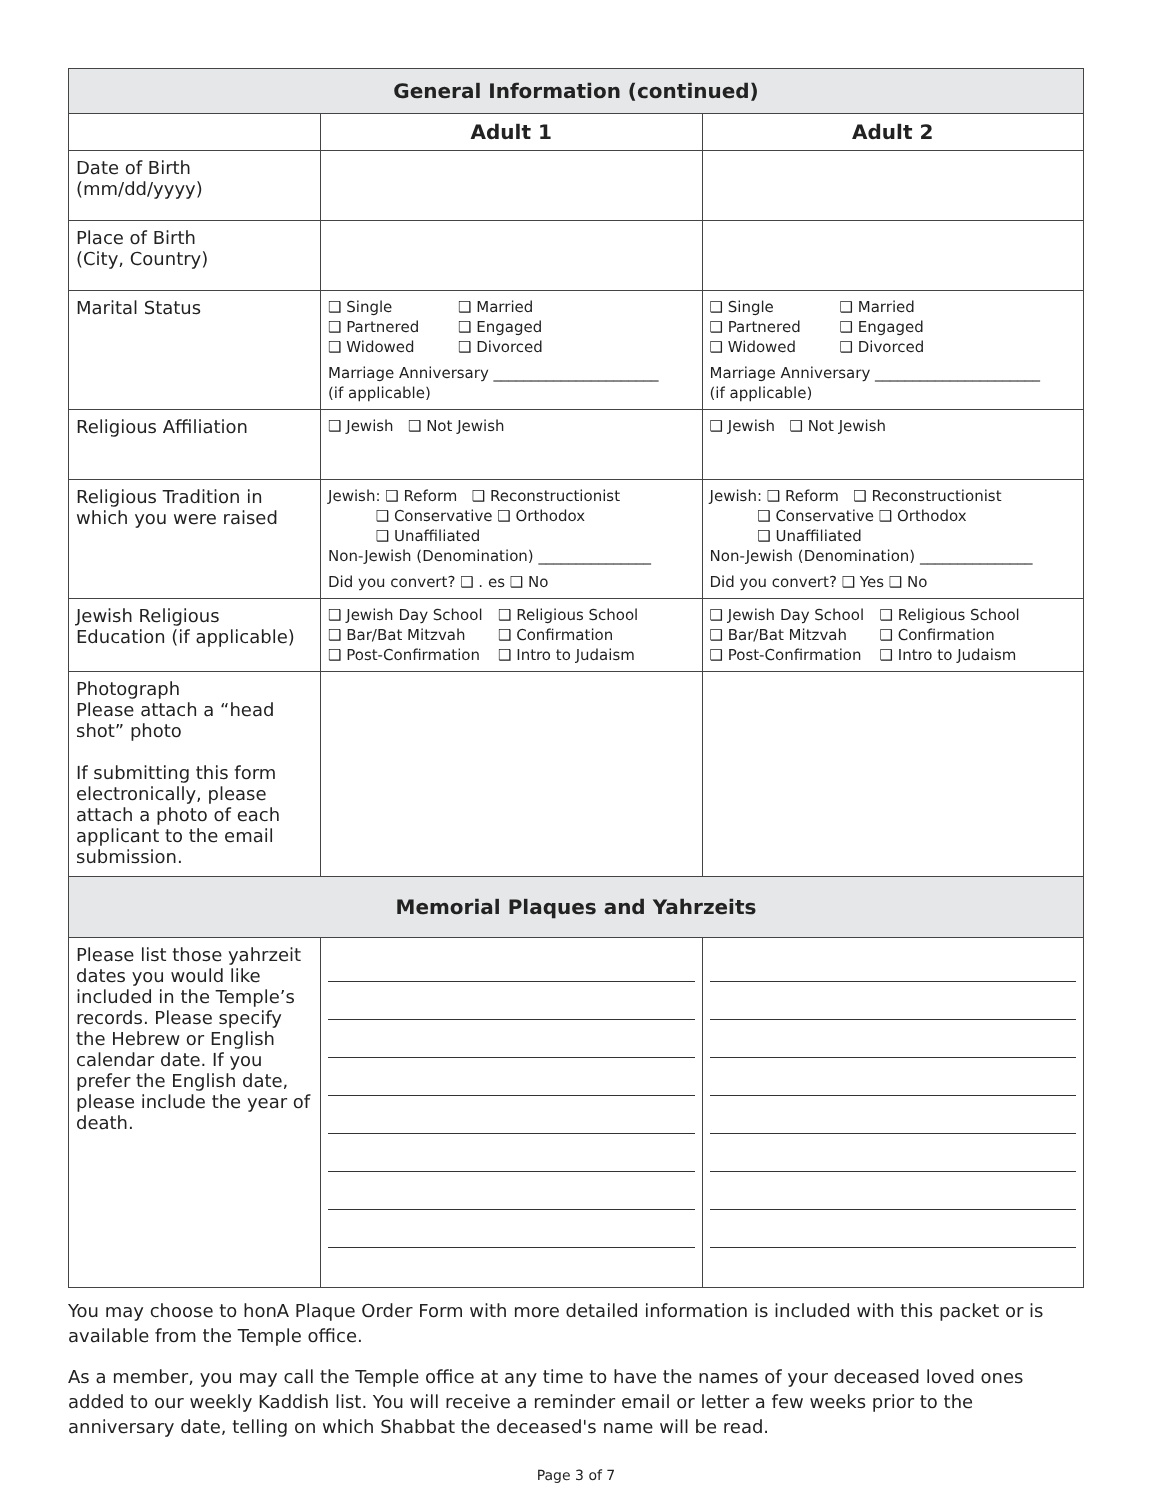| General Information (continued) | | |
| --- | --- | --- |
| | Adult 1 | Adult 2 |
| Date of Birth (mm/dd/yyyy) | | |
| Place of Birth (City, Country) | | |
| Marital Status | ❑ Single ❑ Married ❑ Partnered ❑ Engaged ❑ Widowed ❑ Divorced Marriage Anniversary ______________________ (if applicable) | ❑ Single ❑ Married ❑ Partnered ❑ Engaged ❑ Widowed ❑ Divorced Marriage Anniversary ______________________ (if applicable) |
| Religious Affiliation | ❑ Jewish ❑ Not Jewish | ❑ Jewish ❑ Not Jewish |
| Religious Tradition in which you were raised | Jewish: ❑ Reform ❑ Reconstructionist ❑ Conservative ❑ Orthodox ❑ Unaffiliated Non-Jewish (Denomination) _______________ Did you convert? ❑ . es ❑ No | Jewish: ❑ Reform ❑ Reconstructionist ❑ Conservative ❑ Orthodox ❑ Unaffiliated Non-Jewish (Denomination) _______________ Did you convert? ❑ Yes ❑ No |
| Jewish Religious Education (if applicable) | ❑ Jewish Day School ❑ Religious School ❑ Bar/Bat Mitzvah ❑ Confirmation ❑ Post-Confirmation ❑ Intro to Judaism | ❑ Jewish Day School ❑ Religious School ❑ Bar/Bat Mitzvah ❑ Confirmation ❑ Post-Confirmation ❑ Intro to Judaism |
| Photograph Please attach a “head shot” photo If submitting this form electronically, please attach a photo of each applicant to the email submission. | | |
| Memorial Plaques and Yahrzeits | | |
| Please list those yahrzeit dates you would like included in the Temple’s records. Please specify the Hebrew or English calendar date. If you prefer the English date, please include the year of death. | | |
You may choose to honA Plaque Order Form with more detailed information is included with this packet or is available from the Temple office.
As a member, you may call the Temple office at any time to have the names of your deceased loved ones added to our weekly Kaddish list. You will receive a reminder email or letter a few weeks prior to the anniversary date, telling on which Shabbat the deceased's name will be read.
Page 3 of 7